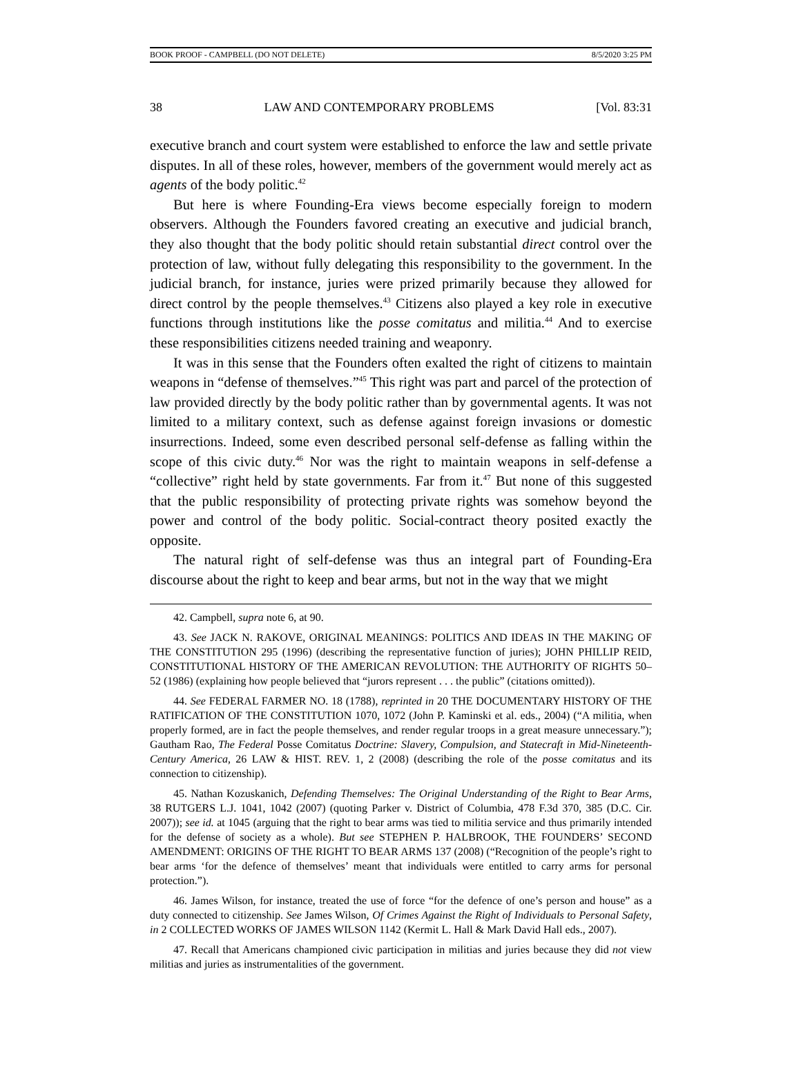BOOK PROOF - CAMPBELL (DO NOT DELETE) 8/5/2020 3:25 PM
38 LAW AND CONTEMPORARY PROBLEMS [Vol. 83:31
executive branch and court system were established to enforce the law and settle private disputes. In all of these roles, however, members of the government would merely act as agents of the body politic.<sup>42</sup>
But here is where Founding-Era views become especially foreign to modern observers. Although the Founders favored creating an executive and judicial branch, they also thought that the body politic should retain substantial direct control over the protection of law, without fully delegating this responsibility to the government. In the judicial branch, for instance, juries were prized primarily because they allowed for direct control by the people themselves.<sup>43</sup> Citizens also played a key role in executive functions through institutions like the posse comitatus and militia.<sup>44</sup> And to exercise these responsibilities citizens needed training and weaponry.
It was in this sense that the Founders often exalted the right of citizens to maintain weapons in “defense of themselves.”<sup>45</sup> This right was part and parcel of the protection of law provided directly by the body politic rather than by governmental agents. It was not limited to a military context, such as defense against foreign invasions or domestic insurrections. Indeed, some even described personal self-defense as falling within the scope of this civic duty.<sup>46</sup> Nor was the right to maintain weapons in self-defense a “collective” right held by state governments. Far from it.<sup>47</sup> But none of this suggested that the public responsibility of protecting private rights was somehow beyond the power and control of the body politic. Social-contract theory posited exactly the opposite.
The natural right of self-defense was thus an integral part of Founding-Era discourse about the right to keep and bear arms, but not in the way that we might
42. Campbell, supra note 6, at 90.
43. See JACK N. RAKOVE, ORIGINAL MEANINGS: POLITICS AND IDEAS IN THE MAKING OF THE CONSTITUTION 295 (1996) (describing the representative function of juries); JOHN PHILLIP REID, CONSTITUTIONAL HISTORY OF THE AMERICAN REVOLUTION: THE AUTHORITY OF RIGHTS 50–52 (1986) (explaining how people believed that “jurors represent . . . the public” (citations omitted)).
44. See FEDERAL FARMER NO. 18 (1788), reprinted in 20 THE DOCUMENTARY HISTORY OF THE RATIFICATION OF THE CONSTITUTION 1070, 1072 (John P. Kaminski et al. eds., 2004) (“A militia, when properly formed, are in fact the people themselves, and render regular troops in a great measure unnecessary.”); Gautham Rao, The Federal Posse Comitatus Doctrine: Slavery, Compulsion, and Statecraft in Mid-Nineteenth-Century America, 26 LAW & HIST. REV. 1, 2 (2008) (describing the role of the posse comitatus and its connection to citizenship).
45. Nathan Kozuskanich, Defending Themselves: The Original Understanding of the Right to Bear Arms, 38 RUTGERS L.J. 1041, 1042 (2007) (quoting Parker v. District of Columbia, 478 F.3d 370, 385 (D.C. Cir. 2007)); see id. at 1045 (arguing that the right to bear arms was tied to militia service and thus primarily intended for the defense of society as a whole). But see STEPHEN P. HALBROOK, THE FOUNDERS’ SECOND AMENDMENT: ORIGINS OF THE RIGHT TO BEAR ARMS 137 (2008) (“Recognition of the people’s right to bear arms ‘for the defence of themselves’ meant that individuals were entitled to carry arms for personal protection.”).
46. James Wilson, for instance, treated the use of force “for the defence of one’s person and house” as a duty connected to citizenship. See James Wilson, Of Crimes Against the Right of Individuals to Personal Safety, in 2 COLLECTED WORKS OF JAMES WILSON 1142 (Kermit L. Hall & Mark David Hall eds., 2007).
47. Recall that Americans championed civic participation in militias and juries because they did not view militias and juries as instrumentalities of the government.